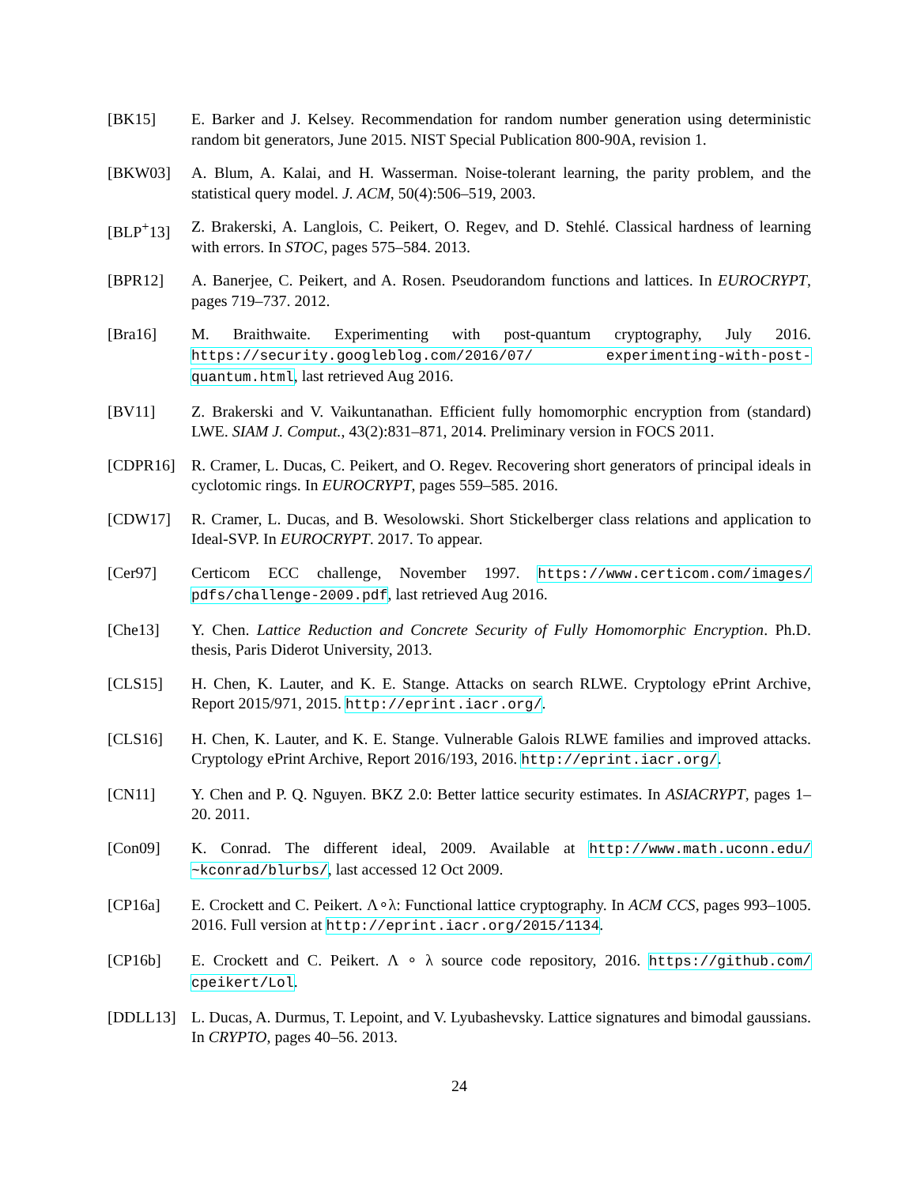[BK15] E. Barker and J. Kelsey. Recommendation for random number generation using deterministic random bit generators, June 2015. NIST Special Publication 800-90A, revision 1.
[BKW03] A. Blum, A. Kalai, and H. Wasserman. Noise-tolerant learning, the parity problem, and the statistical query model. J. ACM, 50(4):506–519, 2003.
[BLP<sup>+</sup>13] Z. Brakerski, A. Langlois, C. Peikert, O. Regev, and D. Stehlé. Classical hardness of learning with errors. In STOC, pages 575–584. 2013.
[BPR12] A. Banerjee, C. Peikert, and A. Rosen. Pseudorandom functions and lattices. In EUROCRYPT, pages 719–737. 2012.
[Bra16] M. Braithwaite. Experimenting with post-quantum cryptography, July 2016. https://security.googleblog.com/2016/07/ experimenting-with-post-quantum.html, last retrieved Aug 2016.
[BV11] Z. Brakerski and V. Vaikuntanathan. Efficient fully homomorphic encryption from (standard) LWE. SIAM J. Comput., 43(2):831–871, 2014. Preliminary version in FOCS 2011.
[CDPR16] R. Cramer, L. Ducas, C. Peikert, and O. Regev. Recovering short generators of principal ideals in cyclotomic rings. In EUROCRYPT, pages 559–585. 2016.
[CDW17] R. Cramer, L. Ducas, and B. Wesolowski. Short Stickelberger class relations and application to Ideal-SVP. In EUROCRYPT. 2017. To appear.
[Cer97] Certicom ECC challenge, November 1997. https://www.certicom.com/images/ pdfs/challenge-2009.pdf, last retrieved Aug 2016.
[Che13] Y. Chen. Lattice Reduction and Concrete Security of Fully Homomorphic Encryption. Ph.D. thesis, Paris Diderot University, 2013.
[CLS15] H. Chen, K. Lauter, and K. E. Stange. Attacks on search RLWE. Cryptology ePrint Archive, Report 2015/971, 2015. http://eprint.iacr.org/.
[CLS16] H. Chen, K. Lauter, and K. E. Stange. Vulnerable Galois RLWE families and improved attacks. Cryptology ePrint Archive, Report 2016/193, 2016. http://eprint.iacr.org/.
[CN11] Y. Chen and P. Q. Nguyen. BKZ 2.0: Better lattice security estimates. In ASIACRYPT, pages 1–20. 2011.
[Con09] K. Conrad. The different ideal, 2009. Available at http://www.math.uconn.edu/ ~kconrad/blurbs/, last accessed 12 Oct 2009.
[CP16a] E. Crockett and C. Peikert. Λ∘λ: Functional lattice cryptography. In ACM CCS, pages 993–1005. 2016. Full version at http://eprint.iacr.org/2015/1134.
[CP16b] E. Crockett and C. Peikert. Λ ∘ λ source code repository, 2016. https://github.com/ cpeikert/Lol.
[DDLL13] L. Ducas, A. Durmus, T. Lepoint, and V. Lyubashevsky. Lattice signatures and bimodal gaussians. In CRYPTO, pages 40–56. 2013.
24